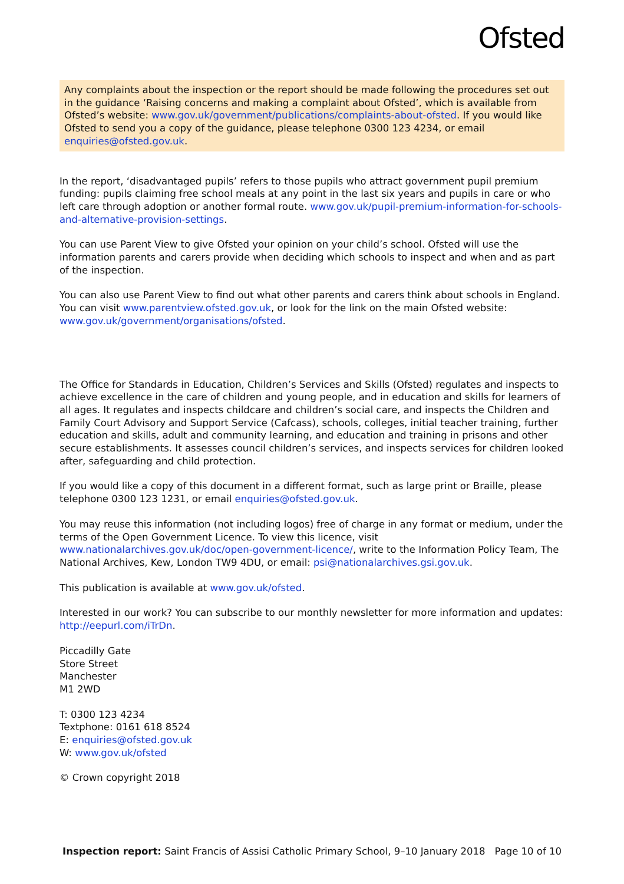Ofsted
Any complaints about the inspection or the report should be made following the procedures set out in the guidance ‘Raising concerns and making a complaint about Ofsted’, which is available from Ofsted’s website: www.gov.uk/government/publications/complaints-about-ofsted. If you would like Ofsted to send you a copy of the guidance, please telephone 0300 123 4234, or email enquiries@ofsted.gov.uk.
In the report, ‘disadvantaged pupils’ refers to those pupils who attract government pupil premium funding: pupils claiming free school meals at any point in the last six years and pupils in care or who left care through adoption or another formal route. www.gov.uk/pupil-premium-information-for-schools-and-alternative-provision-settings.
You can use Parent View to give Ofsted your opinion on your child’s school. Ofsted will use the information parents and carers provide when deciding which schools to inspect and when and as part of the inspection.
You can also use Parent View to find out what other parents and carers think about schools in England. You can visit www.parentview.ofsted.gov.uk, or look for the link on the main Ofsted website: www.gov.uk/government/organisations/ofsted.
The Office for Standards in Education, Children’s Services and Skills (Ofsted) regulates and inspects to achieve excellence in the care of children and young people, and in education and skills for learners of all ages. It regulates and inspects childcare and children’s social care, and inspects the Children and Family Court Advisory and Support Service (Cafcass), schools, colleges, initial teacher training, further education and skills, adult and community learning, and education and training in prisons and other secure establishments. It assesses council children’s services, and inspects services for children looked after, safeguarding and child protection.
If you would like a copy of this document in a different format, such as large print or Braille, please telephone 0300 123 1231, or email enquiries@ofsted.gov.uk.
You may reuse this information (not including logos) free of charge in any format or medium, under the terms of the Open Government Licence. To view this licence, visit www.nationalarchives.gov.uk/doc/open-government-licence/, write to the Information Policy Team, The National Archives, Kew, London TW9 4DU, or email: psi@nationalarchives.gsi.gov.uk.
This publication is available at www.gov.uk/ofsted.
Interested in our work? You can subscribe to our monthly newsletter for more information and updates: http://eepurl.com/iTrDn.
Piccadilly Gate
Store Street
Manchester
M1 2WD
T: 0300 123 4234
Textphone: 0161 618 8524
E: enquiries@ofsted.gov.uk
W: www.gov.uk/ofsted
© Crown copyright 2018
Inspection report: Saint Francis of Assisi Catholic Primary School, 9–10 January 2018 Page 10 of 10